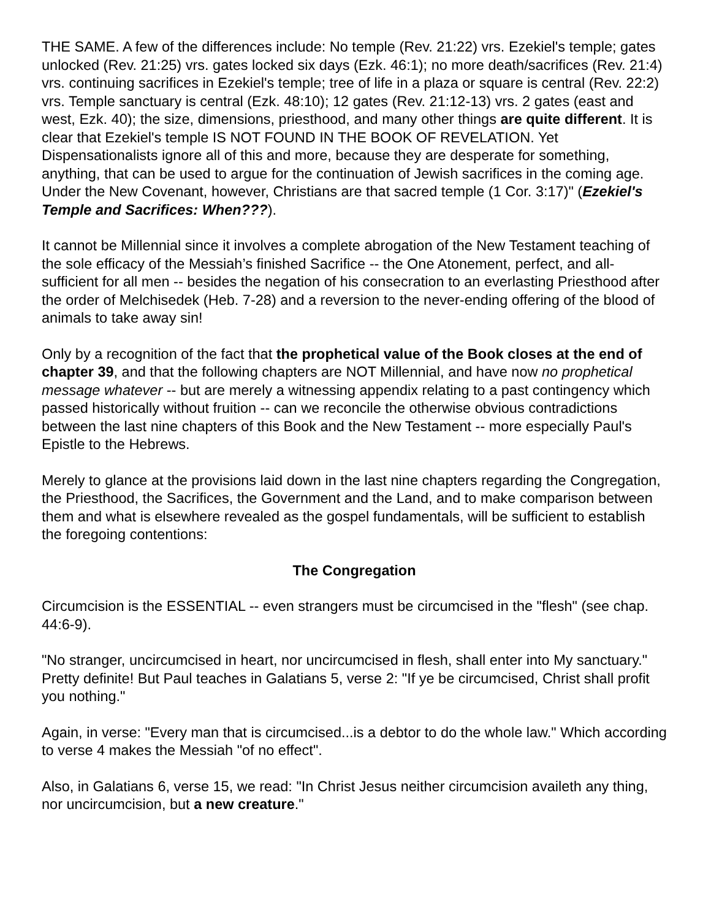THE SAME. A few of the differences include: No temple (Rev. 21:22) vrs. Ezekiel's temple; gates unlocked (Rev. 21:25) vrs. gates locked six days (Ezk. 46:1); no more death/sacrifices (Rev. 21:4) vrs. continuing sacrifices in Ezekiel's temple; tree of life in a plaza or square is central (Rev. 22:2) vrs. Temple sanctuary is central (Ezk. 48:10); 12 gates (Rev. 21:12-13) vrs. 2 gates (east and west, Ezk. 40); the size, dimensions, priesthood, and many other things are quite different. It is clear that Ezekiel's temple IS NOT FOUND IN THE BOOK OF REVELATION. Yet Dispensationalists ignore all of this and more, because they are desperate for something, anything, that can be used to argue for the continuation of Jewish sacrifices in the coming age. Under the New Covenant, however, Christians are that sacred temple (1 Cor. 3:17)" (Ezekiel's Temple and Sacrifices: When???).
It cannot be Millennial since it involves a complete abrogation of the New Testament teaching of the sole efficacy of the Messiah’s finished Sacrifice -- the One Atonement, perfect, and all-sufficient for all men -- besides the negation of his consecration to an everlasting Priesthood after the order of Melchisedek (Heb. 7-28) and a reversion to the never-ending offering of the blood of animals to take away sin!
Only by a recognition of the fact that the prophetical value of the Book closes at the end of chapter 39, and that the following chapters are NOT Millennial, and have now no prophetical message whatever -- but are merely a witnessing appendix relating to a past contingency which passed historically without fruition -- can we reconcile the otherwise obvious contradictions between the last nine chapters of this Book and the New Testament -- more especially Paul's Epistle to the Hebrews.
Merely to glance at the provisions laid down in the last nine chapters regarding the Congregation, the Priesthood, the Sacrifices, the Government and the Land, and to make comparison between them and what is elsewhere revealed as the gospel fundamentals, will be sufficient to establish the foregoing contentions:
The Congregation
Circumcision is the ESSENTIAL -- even strangers must be circumcised in the "flesh" (see chap. 44:6-9).
"No stranger, uncircumcised in heart, nor uncircumcised in flesh, shall enter into My sanctuary." Pretty definite! But Paul teaches in Galatians 5, verse 2: "If ye be circumcised, Christ shall profit you nothing."
Again, in verse: "Every man that is circumcised...is a debtor to do the whole law." Which according to verse 4 makes the Messiah "of no effect".
Also, in Galatians 6, verse 15, we read: "In Christ Jesus neither circumcision availeth any thing, nor uncircumcision, but a new creature."